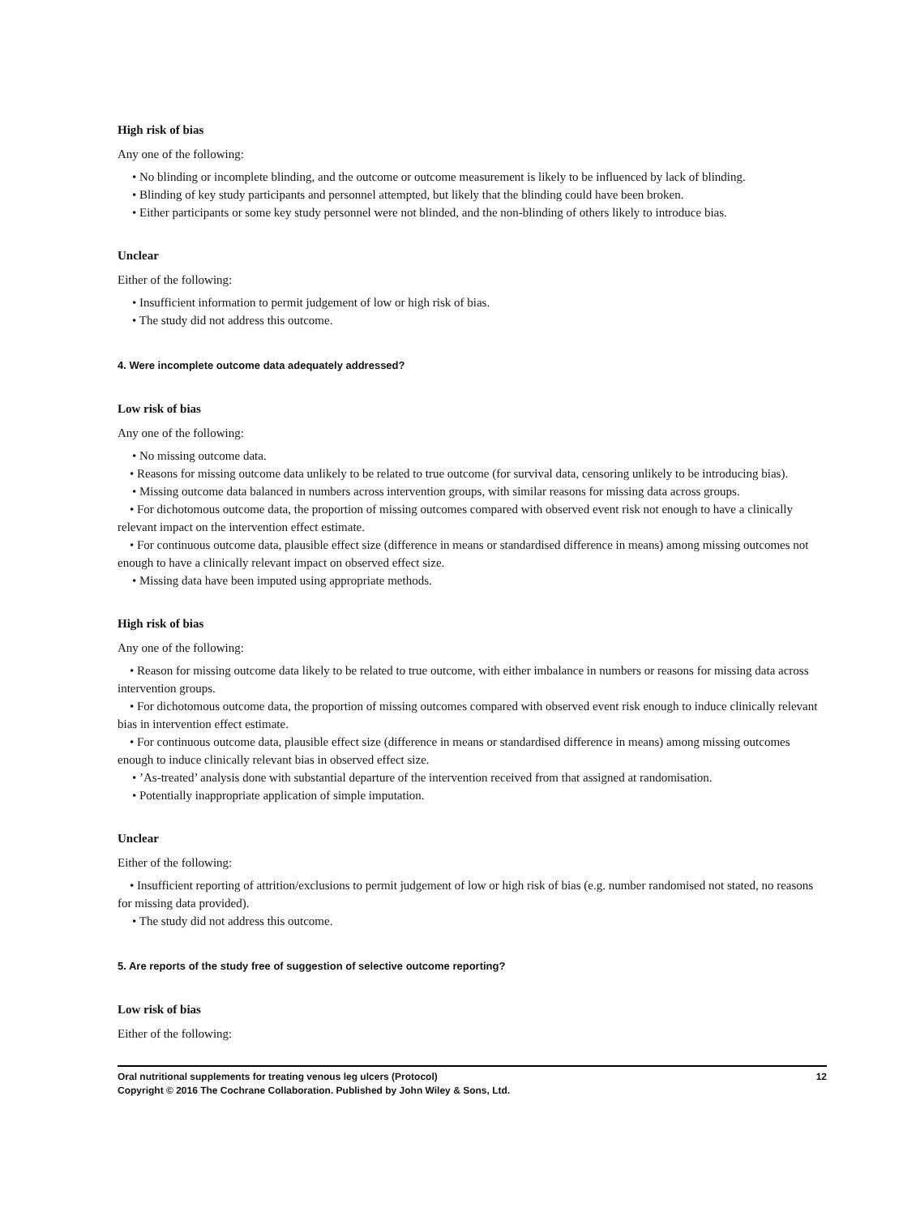High risk of bias
Any one of the following:
• No blinding or incomplete blinding, and the outcome or outcome measurement is likely to be influenced by lack of blinding.
• Blinding of key study participants and personnel attempted, but likely that the blinding could have been broken.
• Either participants or some key study personnel were not blinded, and the non-blinding of others likely to introduce bias.
Unclear
Either of the following:
• Insufficient information to permit judgement of low or high risk of bias.
• The study did not address this outcome.
4. Were incomplete outcome data adequately addressed?
Low risk of bias
Any one of the following:
• No missing outcome data.
• Reasons for missing outcome data unlikely to be related to true outcome (for survival data, censoring unlikely to be introducing bias).
• Missing outcome data balanced in numbers across intervention groups, with similar reasons for missing data across groups.
• For dichotomous outcome data, the proportion of missing outcomes compared with observed event risk not enough to have a clinically relevant impact on the intervention effect estimate.
• For continuous outcome data, plausible effect size (difference in means or standardised difference in means) among missing outcomes not enough to have a clinically relevant impact on observed effect size.
• Missing data have been imputed using appropriate methods.
High risk of bias
Any one of the following:
• Reason for missing outcome data likely to be related to true outcome, with either imbalance in numbers or reasons for missing data across intervention groups.
• For dichotomous outcome data, the proportion of missing outcomes compared with observed event risk enough to induce clinically relevant bias in intervention effect estimate.
• For continuous outcome data, plausible effect size (difference in means or standardised difference in means) among missing outcomes enough to induce clinically relevant bias in observed effect size.
• ’As-treated’ analysis done with substantial departure of the intervention received from that assigned at randomisation.
• Potentially inappropriate application of simple imputation.
Unclear
Either of the following:
• Insufficient reporting of attrition/exclusions to permit judgement of low or high risk of bias (e.g. number randomised not stated, no reasons for missing data provided).
• The study did not address this outcome.
5. Are reports of the study free of suggestion of selective outcome reporting?
Low risk of bias
Either of the following:
12 Oral nutritional supplements for treating venous leg ulcers (Protocol)
Copyright © 2016 The Cochrane Collaboration. Published by John Wiley & Sons, Ltd.